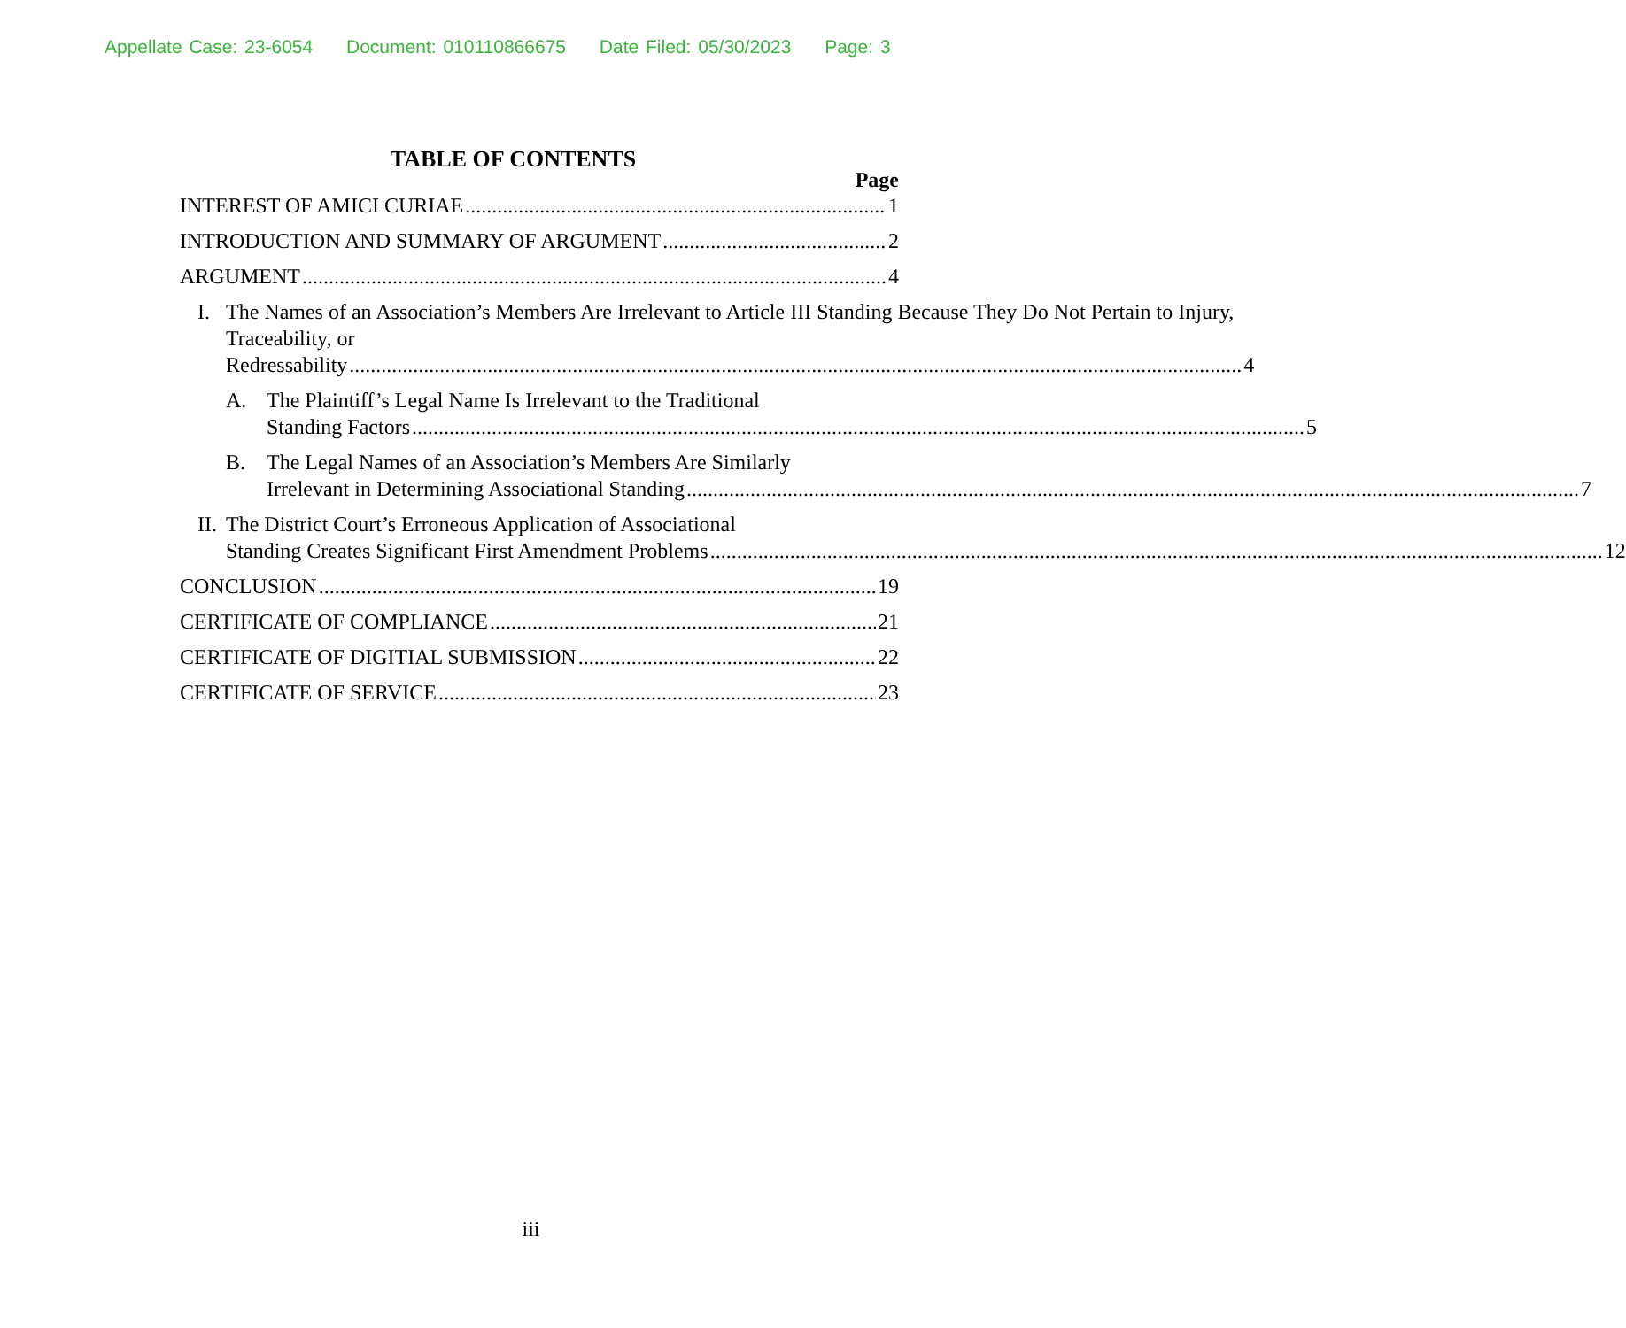Appellate Case: 23-6054 Document: 010110866675 Date Filed: 05/30/2023 Page: 3
TABLE OF CONTENTS
Page
INTEREST OF AMICI CURIAE 1
INTRODUCTION AND SUMMARY OF ARGUMENT 2
ARGUMENT 4
I. The Names of an Association’s Members Are Irrelevant to Article III Standing Because They Do Not Pertain to Injury, Traceability, or
Redressability 4
A. The Plaintiff’s Legal Name Is Irrelevant to the Traditional
Standing Factors 5
B. The Legal Names of an Association’s Members Are Similarly
Irrelevant in Determining Associational Standing 7
II.
The District Court’s Erroneous Application of Associational
Standing Creates Significant First Amendment Problems 12
CONCLUSION 19
CERTIFICATE OF COMPLIANCE 21
CERTIFICATE OF DIGITIAL SUBMISSION 22
CERTIFICATE OF SERVICE 23
iii